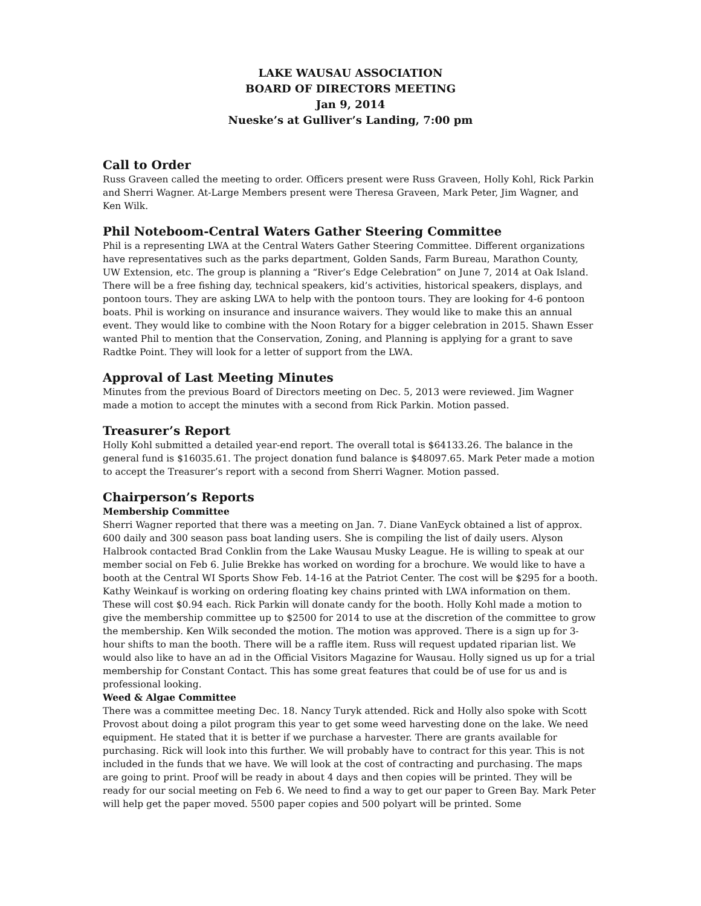LAKE WAUSAU ASSOCIATION
BOARD OF DIRECTORS MEETING
Jan 9, 2014
Nueske’s at Gulliver’s Landing, 7:00 pm
Call to Order
Russ Graveen called the meeting to order. Officers present were Russ Graveen, Holly Kohl, Rick Parkin and Sherri Wagner. At-Large Members present were Theresa Graveen, Mark Peter, Jim Wagner, and Ken Wilk.
Phil Noteboom-Central Waters Gather Steering Committee
Phil is a representing LWA at the Central Waters Gather Steering Committee. Different organizations have representatives such as the parks department, Golden Sands, Farm Bureau, Marathon County, UW Extension, etc. The group is planning a “River’s Edge Celebration” on June 7, 2014 at Oak Island. There will be a free fishing day, technical speakers, kid’s activities, historical speakers, displays, and pontoon tours. They are asking LWA to help with the pontoon tours. They are looking for 4-6 pontoon boats. Phil is working on insurance and insurance waivers. They would like to make this an annual event. They would like to combine with the Noon Rotary for a bigger celebration in 2015. Shawn Esser wanted Phil to mention that the Conservation, Zoning, and Planning is applying for a grant to save Radtke Point. They will look for a letter of support from the LWA.
Approval of Last Meeting Minutes
Minutes from the previous Board of Directors meeting on Dec. 5, 2013 were reviewed. Jim Wagner made a motion to accept the minutes with a second from Rick Parkin. Motion passed.
Treasurer’s Report
Holly Kohl submitted a detailed year-end report. The overall total is $64133.26. The balance in the general fund is $16035.61. The project donation fund balance is $48097.65. Mark Peter made a motion to accept the Treasurer’s report with a second from Sherri Wagner. Motion passed.
Chairperson’s Reports
Membership Committee
Sherri Wagner reported that there was a meeting on Jan. 7. Diane VanEyck obtained a list of approx. 600 daily and 300 season pass boat landing users. She is compiling the list of daily users. Alyson Halbrook contacted Brad Conklin from the Lake Wausau Musky League. He is willing to speak at our member social on Feb 6. Julie Brekke has worked on wording for a brochure. We would like to have a booth at the Central WI Sports Show Feb. 14-16 at the Patriot Center. The cost will be $295 for a booth. Kathy Weinkauf is working on ordering floating key chains printed with LWA information on them. These will cost $0.94 each. Rick Parkin will donate candy for the booth. Holly Kohl made a motion to give the membership committee up to $2500 for 2014 to use at the discretion of the committee to grow the membership. Ken Wilk seconded the motion. The motion was approved. There is a sign up for 3-hour shifts to man the booth. There will be a raffle item. Russ will request updated riparian list. We would also like to have an ad in the Official Visitors Magazine for Wausau. Holly signed us up for a trial membership for Constant Contact. This has some great features that could be of use for us and is professional looking.
Weed & Algae Committee
There was a committee meeting Dec. 18. Nancy Turyk attended. Rick and Holly also spoke with Scott Provost about doing a pilot program this year to get some weed harvesting done on the lake. We need equipment. He stated that it is better if we purchase a harvester. There are grants available for purchasing. Rick will look into this further. We will probably have to contract for this year. This is not included in the funds that we have. We will look at the cost of contracting and purchasing. The maps are going to print. Proof will be ready in about 4 days and then copies will be printed. They will be ready for our social meeting on Feb 6. We need to find a way to get our paper to Green Bay. Mark Peter will help get the paper moved. 5500 paper copies and 500 polyart will be printed. Some